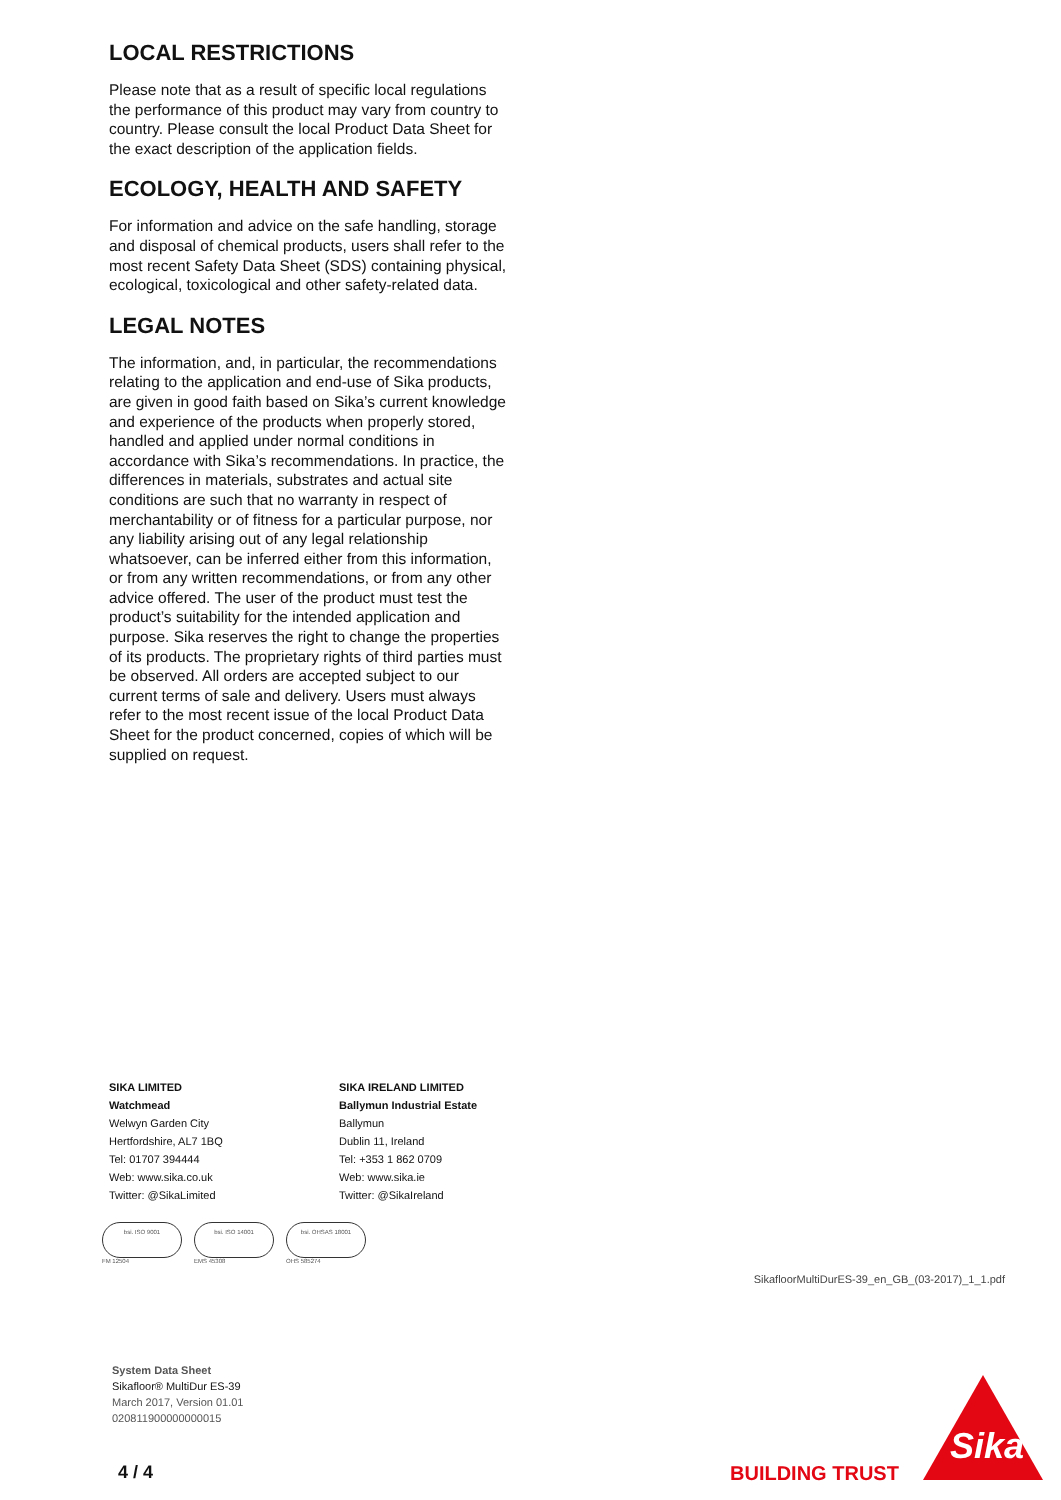LOCAL RESTRICTIONS
Please note that as a result of specific local regulations the performance of this product may vary from country to country. Please consult the local Product Data Sheet for the exact description of the application fields.
ECOLOGY, HEALTH AND SAFETY
For information and advice on the safe handling, storage and disposal of chemical products, users shall refer to the most recent Safety Data Sheet (SDS) containing physical, ecological, toxicological and other safety-related data.
LEGAL NOTES
The information, and, in particular, the recommendations relating to the application and end-use of Sika products, are given in good faith based on Sika’s current knowledge and experience of the products when properly stored, handled and applied under normal conditions in accordance with Sika’s recommendations. In practice, the differences in materials, substrates and actual site conditions are such that no warranty in respect of merchantability or of fitness for a particular purpose, nor any liability arising out of any legal relationship whatsoever, can be inferred either from this information, or from any written recommendations, or from any other advice offered. The user of the product must test the product’s suitability for the intended application and purpose. Sika reserves the right to change the properties of its products. The proprietary rights of third parties must be observed. All orders are accepted subject to our current terms of sale and delivery. Users must always refer to the most recent issue of the local Product Data Sheet for the product concerned, copies of which will be supplied on request.
SIKA LIMITED
Watchmead
Welwyn Garden City
Hertfordshire, AL7 1BQ
Tel: 01707 394444
Web: www.sika.co.uk
Twitter: @SikaLimited
SIKA IRELAND LIMITED
Ballymun Industrial Estate
Ballymun
Dublin 11, Ireland
Tel: +353 1 862 0709
Web: www.sika.ie
Twitter: @SikaIreland
bsi. ISO 9001
FM 12504
bsi. ISO 14001
EMS 45308
bsi. OHSAS 18001
OHS 585274
SikafloorMultiDurES-39_en_GB_(03-2017)_1_1.pdf
System Data Sheet
Sikafloor® MultiDur ES-39
March 2017, Version 01.01
020811900000000015
4 / 4 BUILDING TRUST
Sika